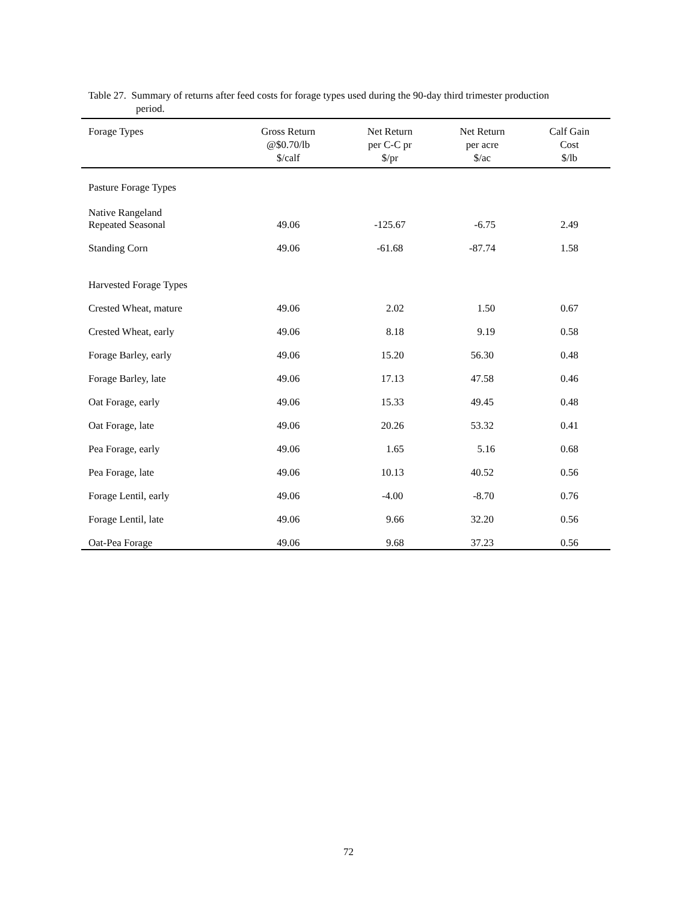Table 27. Summary of returns after feed costs for forage types used during the 90-day third trimester production
period.
| Forage Types | Gross Return @$0.70/lb $/calf | Net Return per C-C pr $/pr | Net Return per acre $/ac | Calf Gain Cost $/lb |
| --- | --- | --- | --- | --- |
| Pasture Forage Types | | | | |
| Native Rangeland Repeated Seasonal | 49.06 | -125.67 | -6.75 | 2.49 |
| Standing Corn | 49.06 | -61.68 | -87.74 | 1.58 |
| Harvested Forage Types | | | | |
| Crested Wheat, mature | 49.06 | 2.02 | 1.50 | 0.67 |
| Crested Wheat, early | 49.06 | 8.18 | 9.19 | 0.58 |
| Forage Barley, early | 49.06 | 15.20 | 56.30 | 0.48 |
| Forage Barley, late | 49.06 | 17.13 | 47.58 | 0.46 |
| Oat Forage, early | 49.06 | 15.33 | 49.45 | 0.48 |
| Oat Forage, late | 49.06 | 20.26 | 53.32 | 0.41 |
| Pea Forage, early | 49.06 | 1.65 | 5.16 | 0.68 |
| Pea Forage, late | 49.06 | 10.13 | 40.52 | 0.56 |
| Forage Lentil, early | 49.06 | -4.00 | -8.70 | 0.76 |
| Forage Lentil, late | 49.06 | 9.66 | 32.20 | 0.56 |
| Oat-Pea Forage | 49.06 | 9.68 | 37.23 | 0.56 |
72